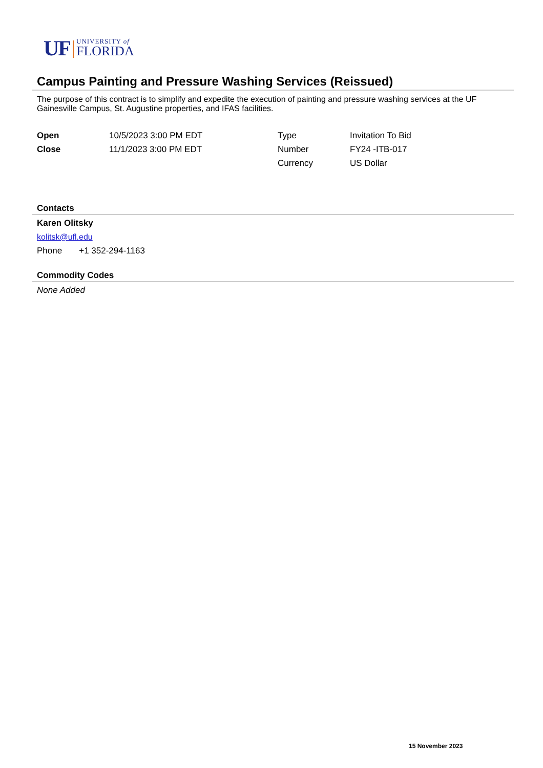UF
UNIVERSITY of
FLORIDA
Campus Painting and Pressure Washing Services (Reissued)
The purpose of this contract is to simplify and expedite the execution of painting and pressure washing services at the UF Gainesville Campus, St. Augustine properties, and IFAS facilities.
| Open | 10/5/2023 3:00 PM EDT | Type | Invitation To Bid |
| Close | 11/1/2023 3:00 PM EDT | Number | FY24 -ITB-017 |
| | | Currency | US Dollar |
Contacts
Karen Olitsky
kolitsk@ufl.edu
Phone +1 352-294-1163
Commodity Codes
None Added
15 November 2023